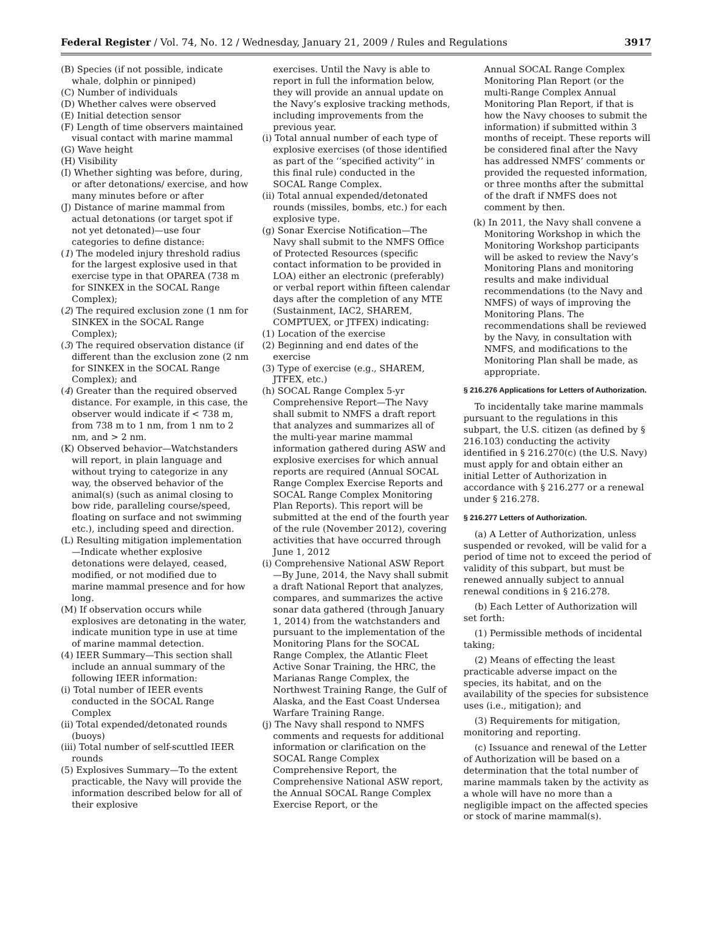Federal Register / Vol. 74, No. 12 / Wednesday, January 21, 2009 / Rules and Regulations 3917
(B) Species (if not possible, indicate whale, dolphin or pinniped)
(C) Number of individuals
(D) Whether calves were observed
(E) Initial detection sensor
(F) Length of time observers maintained visual contact with marine mammal
(G) Wave height
(H) Visibility
(I) Whether sighting was before, during, or after detonations/ exercise, and how many minutes before or after
(J) Distance of marine mammal from actual detonations (or target spot if not yet detonated)—use four categories to define distance:
(1) The modeled injury threshold radius for the largest explosive used in that exercise type in that OPAREA (738 m for SINKEX in the SOCAL Range Complex);
(2) The required exclusion zone (1 nm for SINKEX in the SOCAL Range Complex);
(3) The required observation distance (if different than the exclusion zone (2 nm for SINKEX in the SOCAL Range Complex); and
(4) Greater than the required observed distance. For example, in this case, the observer would indicate if < 738 m, from 738 m to 1 nm, from 1 nm to 2 nm, and > 2 nm.
(K) Observed behavior—Watchstanders will report, in plain language and without trying to categorize in any way, the observed behavior of the animal(s) (such as animal closing to bow ride, paralleling course/speed, floating on surface and not swimming etc.), including speed and direction.
(L) Resulting mitigation implementation—Indicate whether explosive detonations were delayed, ceased, modified, or not modified due to marine mammal presence and for how long.
(M) If observation occurs while explosives are detonating in the water, indicate munition type in use at time of marine mammal detection.
(4) IEER Summary—This section shall include an annual summary of the following IEER information:
(i) Total number of IEER events conducted in the SOCAL Range Complex
(ii) Total expended/detonated rounds (buoys)
(iii) Total number of self-scuttled IEER rounds
(5) Explosives Summary—To the extent practicable, the Navy will provide the information described below for all of their explosive
exercises. Until the Navy is able to report in full the information below, they will provide an annual update on the Navy’s explosive tracking methods, including improvements from the previous year.
(i) Total annual number of each type of explosive exercises (of those identified as part of the ‘‘specified activity’’ in this final rule) conducted in the SOCAL Range Complex.
(ii) Total annual expended/detonated rounds (missiles, bombs, etc.) for each explosive type.
(g) Sonar Exercise Notification—The Navy shall submit to the NMFS Office of Protected Resources (specific contact information to be provided in LOA) either an electronic (preferably) or verbal report within fifteen calendar days after the completion of any MTE (Sustainment, IAC2, SHAREM, COMPTUEX, or JTFEX) indicating:
(1) Location of the exercise
(2) Beginning and end dates of the exercise
(3) Type of exercise (e.g., SHAREM, JTFEX, etc.)
(h) SOCAL Range Complex 5-yr Comprehensive Report—The Navy shall submit to NMFS a draft report that analyzes and summarizes all of the multi-year marine mammal information gathered during ASW and explosive exercises for which annual reports are required (Annual SOCAL Range Complex Exercise Reports and SOCAL Range Complex Monitoring Plan Reports). This report will be submitted at the end of the fourth year of the rule (November 2012), covering activities that have occurred through June 1, 2012
(i) Comprehensive National ASW Report—By June, 2014, the Navy shall submit a draft National Report that analyzes, compares, and summarizes the active sonar data gathered (through January 1, 2014) from the watchstanders and pursuant to the implementation of the Monitoring Plans for the SOCAL Range Complex, the Atlantic Fleet Active Sonar Training, the HRC, the Marianas Range Complex, the Northwest Training Range, the Gulf of Alaska, and the East Coast Undersea Warfare Training Range.
(j) The Navy shall respond to NMFS comments and requests for additional information or clarification on the SOCAL Range Complex Comprehensive Report, the Comprehensive National ASW report, the Annual SOCAL Range Complex Exercise Report, or the
Annual SOCAL Range Complex Monitoring Plan Report (or the multi-Range Complex Annual Monitoring Plan Report, if that is how the Navy chooses to submit the information) if submitted within 3 months of receipt. These reports will be considered final after the Navy has addressed NMFS’ comments or provided the requested information, or three months after the submittal of the draft if NMFS does not comment by then.
(k) In 2011, the Navy shall convene a Monitoring Workshop in which the Monitoring Workshop participants will be asked to review the Navy’s Monitoring Plans and monitoring results and make individual recommendations (to the Navy and NMFS) of ways of improving the Monitoring Plans. The recommendations shall be reviewed by the Navy, in consultation with NMFS, and modifications to the Monitoring Plan shall be made, as appropriate.
§ 216.276 Applications for Letters of Authorization.
To incidentally take marine mammals pursuant to the regulations in this subpart, the U.S. citizen (as defined by § 216.103) conducting the activity identified in § 216.270(c) (the U.S. Navy) must apply for and obtain either an initial Letter of Authorization in accordance with § 216.277 or a renewal under § 216.278.
§ 216.277 Letters of Authorization.
(a) A Letter of Authorization, unless suspended or revoked, will be valid for a period of time not to exceed the period of validity of this subpart, but must be renewed annually subject to annual renewal conditions in § 216.278.
(b) Each Letter of Authorization will set forth:
(1) Permissible methods of incidental taking;
(2) Means of effecting the least practicable adverse impact on the species, its habitat, and on the availability of the species for subsistence uses (i.e., mitigation); and
(3) Requirements for mitigation, monitoring and reporting.
(c) Issuance and renewal of the Letter of Authorization will be based on a determination that the total number of marine mammals taken by the activity as a whole will have no more than a negligible impact on the affected species or stock of marine mammal(s).